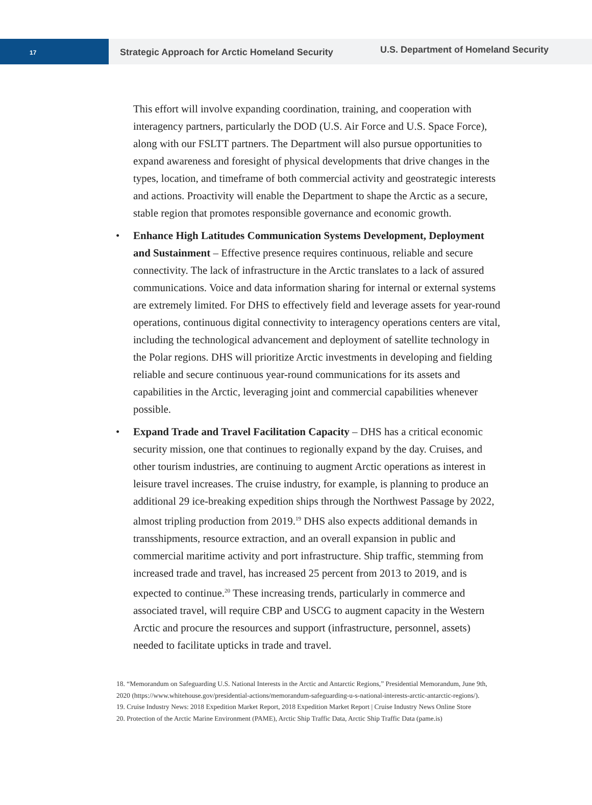17
Strategic Approach for Arctic Homeland Security
U.S. Department of Homeland Security
This effort will involve expanding coordination, training, and cooperation with interagency partners, particularly the DOD (U.S. Air Force and U.S. Space Force), along with our FSLTT partners. The Department will also pursue opportunities to expand awareness and foresight of physical developments that drive changes in the types, location, and timeframe of both commercial activity and geostrategic interests and actions. Proactivity will enable the Department to shape the Arctic as a secure, stable region that promotes responsible governance and economic growth.
• Enhance High Latitudes Communication Systems Development, Deployment and Sustainment – Effective presence requires continuous, reliable and secure connectivity. The lack of infrastructure in the Arctic translates to a lack of assured communications. Voice and data information sharing for internal or external systems are extremely limited. For DHS to effectively field and leverage assets for year-round operations, continuous digital connectivity to interagency operations centers are vital, including the technological advancement and deployment of satellite technology in the Polar regions. DHS will prioritize Arctic investments in developing and fielding reliable and secure continuous year-round communications for its assets and capabilities in the Arctic, leveraging joint and commercial capabilities whenever possible.
• Expand Trade and Travel Facilitation Capacity – DHS has a critical economic security mission, one that continues to regionally expand by the day. Cruises, and other tourism industries, are continuing to augment Arctic operations as interest in leisure travel increases. The cruise industry, for example, is planning to produce an additional 29 ice-breaking expedition ships through the Northwest Passage by 2022, almost tripling production from 2019.<sup>19</sup> DHS also expects additional demands in transshipments, resource extraction, and an overall expansion in public and commercial maritime activity and port infrastructure. Ship traffic, stemming from increased trade and travel, has increased 25 percent from 2013 to 2019, and is expected to continue.<sup>20</sup> These increasing trends, particularly in commerce and associated travel, will require CBP and USCG to augment capacity in the Western Arctic and procure the resources and support (infrastructure, personnel, assets) needed to facilitate upticks in trade and travel.
18. “Memorandum on Safeguarding U.S. National Interests in the Arctic and Antarctic Regions,” Presidential Memorandum, June 9th, 2020 (https://www.whitehouse.gov/presidential-actions/memorandum-safeguarding-u-s-national-interests-arctic-antarctic-regions/).
19. Cruise Industry News: 2018 Expedition Market Report, 2018 Expedition Market Report | Cruise Industry News Online Store
20. Protection of the Arctic Marine Environment (PAME), Arctic Ship Traffic Data, Arctic Ship Traffic Data (pame.is)